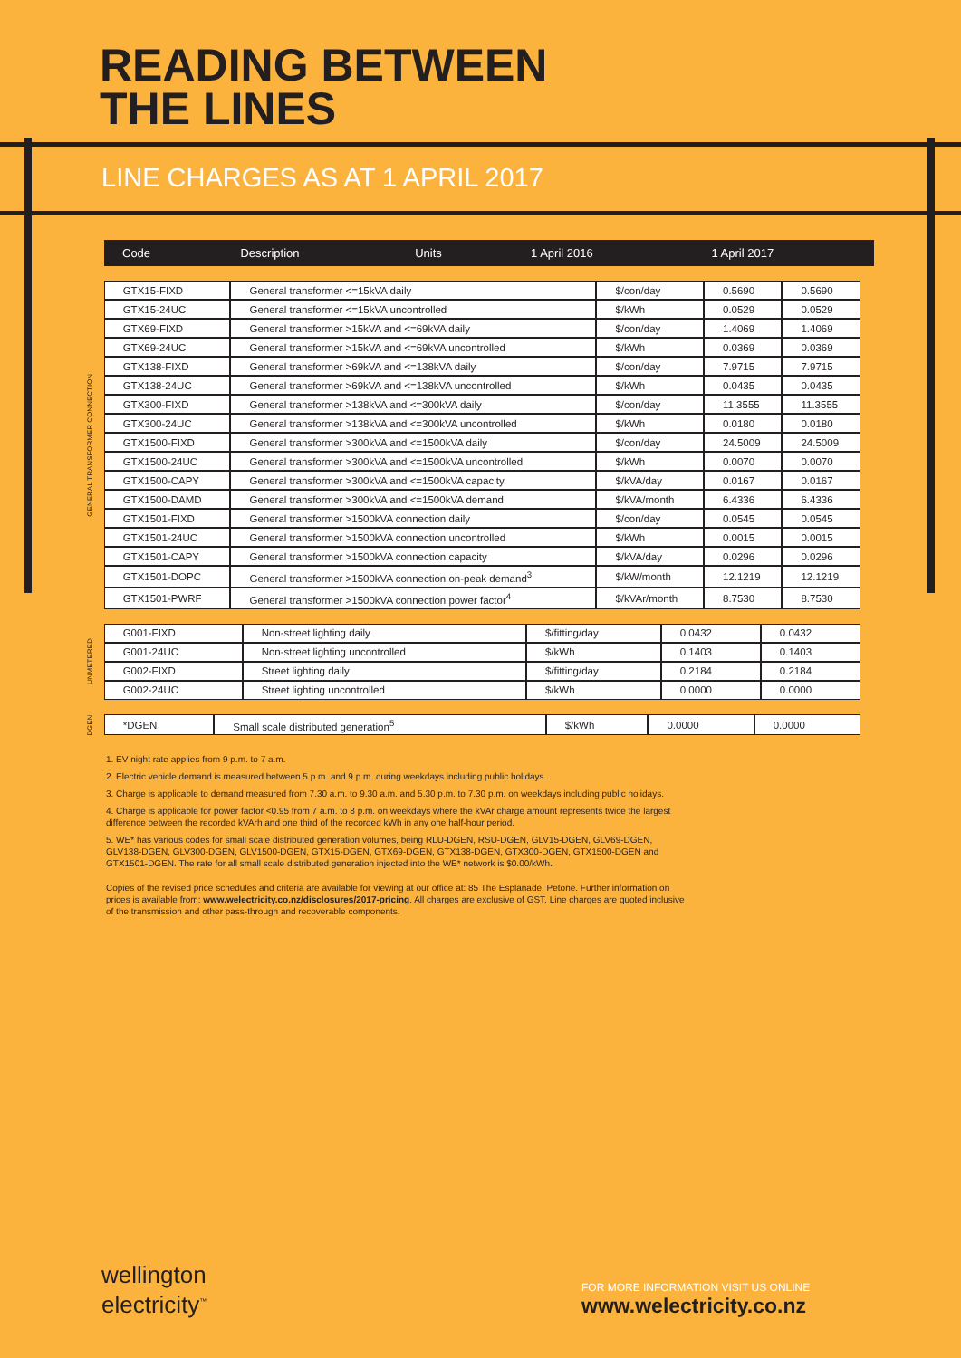READING BETWEEN
THE LINES
LINE CHARGES AS AT 1 APRIL 2017
| Code | Description | Units | 1 April 2016 | 1 April 2017 |
| --- | --- | --- | --- | --- |
GENERAL TRANSFORMER CONNECTION
| GTX15-FIXD | General transformer <=15kVA daily | $/con/day | 0.5690 | 0.5690 |
| GTX15-24UC | General transformer <=15kVA uncontrolled | $/kWh | 0.0529 | 0.0529 |
| GTX69-FIXD | General transformer >15kVA and <=69kVA daily | $/con/day | 1.4069 | 1.4069 |
| GTX69-24UC | General transformer >15kVA and <=69kVA uncontrolled | $/kWh | 0.0369 | 0.0369 |
| GTX138-FIXD | General transformer >69kVA and <=138kVA daily | $/con/day | 7.9715 | 7.9715 |
| GTX138-24UC | General transformer >69kVA and <=138kVA uncontrolled | $/kWh | 0.0435 | 0.0435 |
| GTX300-FIXD | General transformer >138kVA and <=300kVA daily | $/con/day | 11.3555 | 11.3555 |
| GTX300-24UC | General transformer >138kVA and <=300kVA uncontrolled | $/kWh | 0.0180 | 0.0180 |
| GTX1500-FIXD | General transformer >300kVA and <=1500kVA daily | $/con/day | 24.5009 | 24.5009 |
| GTX1500-24UC | General transformer >300kVA and <=1500kVA uncontrolled | $/kWh | 0.0070 | 0.0070 |
| GTX1500-CAPY | General transformer >300kVA and <=1500kVA capacity | $/kVA/day | 0.0167 | 0.0167 |
| GTX1500-DAMD | General transformer >300kVA and <=1500kVA demand | $/kVA/month | 6.4336 | 6.4336 |
| GTX1501-FIXD | General transformer >1500kVA connection daily | $/con/day | 0.0545 | 0.0545 |
| GTX1501-24UC | General transformer >1500kVA connection uncontrolled | $/kWh | 0.0015 | 0.0015 |
| GTX1501-CAPY | General transformer >1500kVA connection capacity | $/kVA/day | 0.0296 | 0.0296 |
| GTX1501-DOPC | General transformer >1500kVA connection on-peak demand<sup>3</sup> | $/kW/month | 12.1219 | 12.1219 |
| GTX1501-PWRF | General transformer >1500kVA connection power factor<sup>4</sup> | $/kVAr/month | 8.7530 | 8.7530 |
UNMETERED
| G001-FIXD | Non-street lighting daily | $/fitting/day | 0.0432 | 0.0432 |
| G001-24UC | Non-street lighting uncontrolled | $/kWh | 0.1403 | 0.1403 |
| G002-FIXD | Street lighting daily | $/fitting/day | 0.2184 | 0.2184 |
| G002-24UC | Street lighting uncontrolled | $/kWh | 0.0000 | 0.0000 |
DGEN
| *DGEN | Small scale distributed generation<sup>5</sup> | $/kWh | 0.0000 | 0.0000 |
1. EV night rate applies from 9 p.m. to 7 a.m.
2. Electric vehicle demand is measured between 5 p.m. and 9 p.m. during weekdays including public holidays.
3. Charge is applicable to demand measured from 7.30 a.m. to 9.30 a.m. and 5.30 p.m. to 7.30 p.m. on weekdays including public holidays.
4. Charge is applicable for power factor <0.95 from 7 a.m. to 8 p.m. on weekdays where the kVAr charge amount represents twice the largest difference between the recorded kVArh and one third of the recorded kWh in any one half-hour period.
5. WE* has various codes for small scale distributed generation volumes, being RLU-DGEN, RSU-DGEN, GLV15-DGEN, GLV69-DGEN, GLV138-DGEN, GLV300-DGEN, GLV1500-DGEN, GTX15-DGEN, GTX69-DGEN, GTX138-DGEN, GTX300-DGEN, GTX1500-DGEN and GTX1501-DGEN. The rate for all small scale distributed generation injected into the WE* network is $0.00/kWh.
Copies of the revised price schedules and criteria are available for viewing at our office at: 85 The Esplanade, Petone. Further information on prices is available from: www.welectricity.co.nz/disclosures/2017-pricing. All charges are exclusive of GST. Line charges are quoted inclusive of the transmission and other pass-through and recoverable components.
wellington
electricity<sup>™</sup>
FOR MORE INFORMATION VISIT US ONLINE
www.welectricity.co.nz